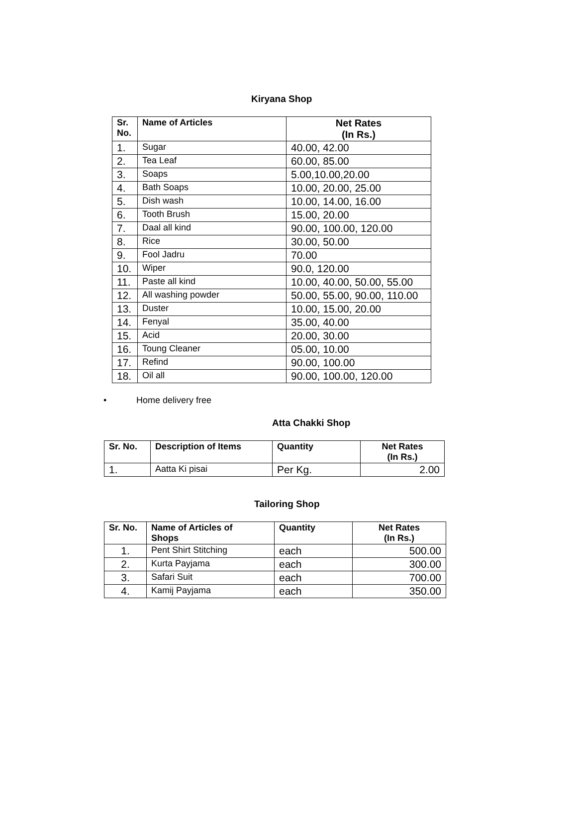Kiryana Shop
| Sr. No. | Name of Articles | Net Rates (In Rs.) |
| --- | --- | --- |
| 1. | Sugar | 40.00, 42.00 |
| 2. | Tea Leaf | 60.00, 85.00 |
| 3. | Soaps | 5.00,10.00,20.00 |
| 4. | Bath Soaps | 10.00, 20.00, 25.00 |
| 5. | Dish wash | 10.00, 14.00, 16.00 |
| 6. | Tooth Brush | 15.00, 20.00 |
| 7. | Daal all kind | 90.00, 100.00, 120.00 |
| 8. | Rice | 30.00, 50.00 |
| 9. | Fool Jadru | 70.00 |
| 10. | Wiper | 90.0, 120.00 |
| 11. | Paste all kind | 10.00, 40.00, 50.00, 55.00 |
| 12. | All washing powder | 50.00, 55.00, 90.00, 110.00 |
| 13. | Duster | 10.00, 15.00, 20.00 |
| 14. | Fenyal | 35.00, 40.00 |
| 15. | Acid | 20.00, 30.00 |
| 16. | Toung Cleaner | 05.00, 10.00 |
| 17. | Refind | 90.00, 100.00 |
| 18. | Oil all | 90.00, 100.00, 120.00 |
• Home delivery free
Atta Chakki Shop
| Sr. No. | Description of Items | Quantity | Net Rates (In Rs.) |
| --- | --- | --- | --- |
| 1. | Aatta Ki pisai | Per Kg. | 2.00 |
Tailoring Shop
| Sr. No. | Name of Articles of Shops | Quantity | Net Rates (In Rs.) |
| --- | --- | --- | --- |
| 1. | Pent Shirt Stitching | each | 500.00 |
| 2. | Kurta Payjama | each | 300.00 |
| 3. | Safari Suit | each | 700.00 |
| 4. | Kamij Payjama | each | 350.00 |